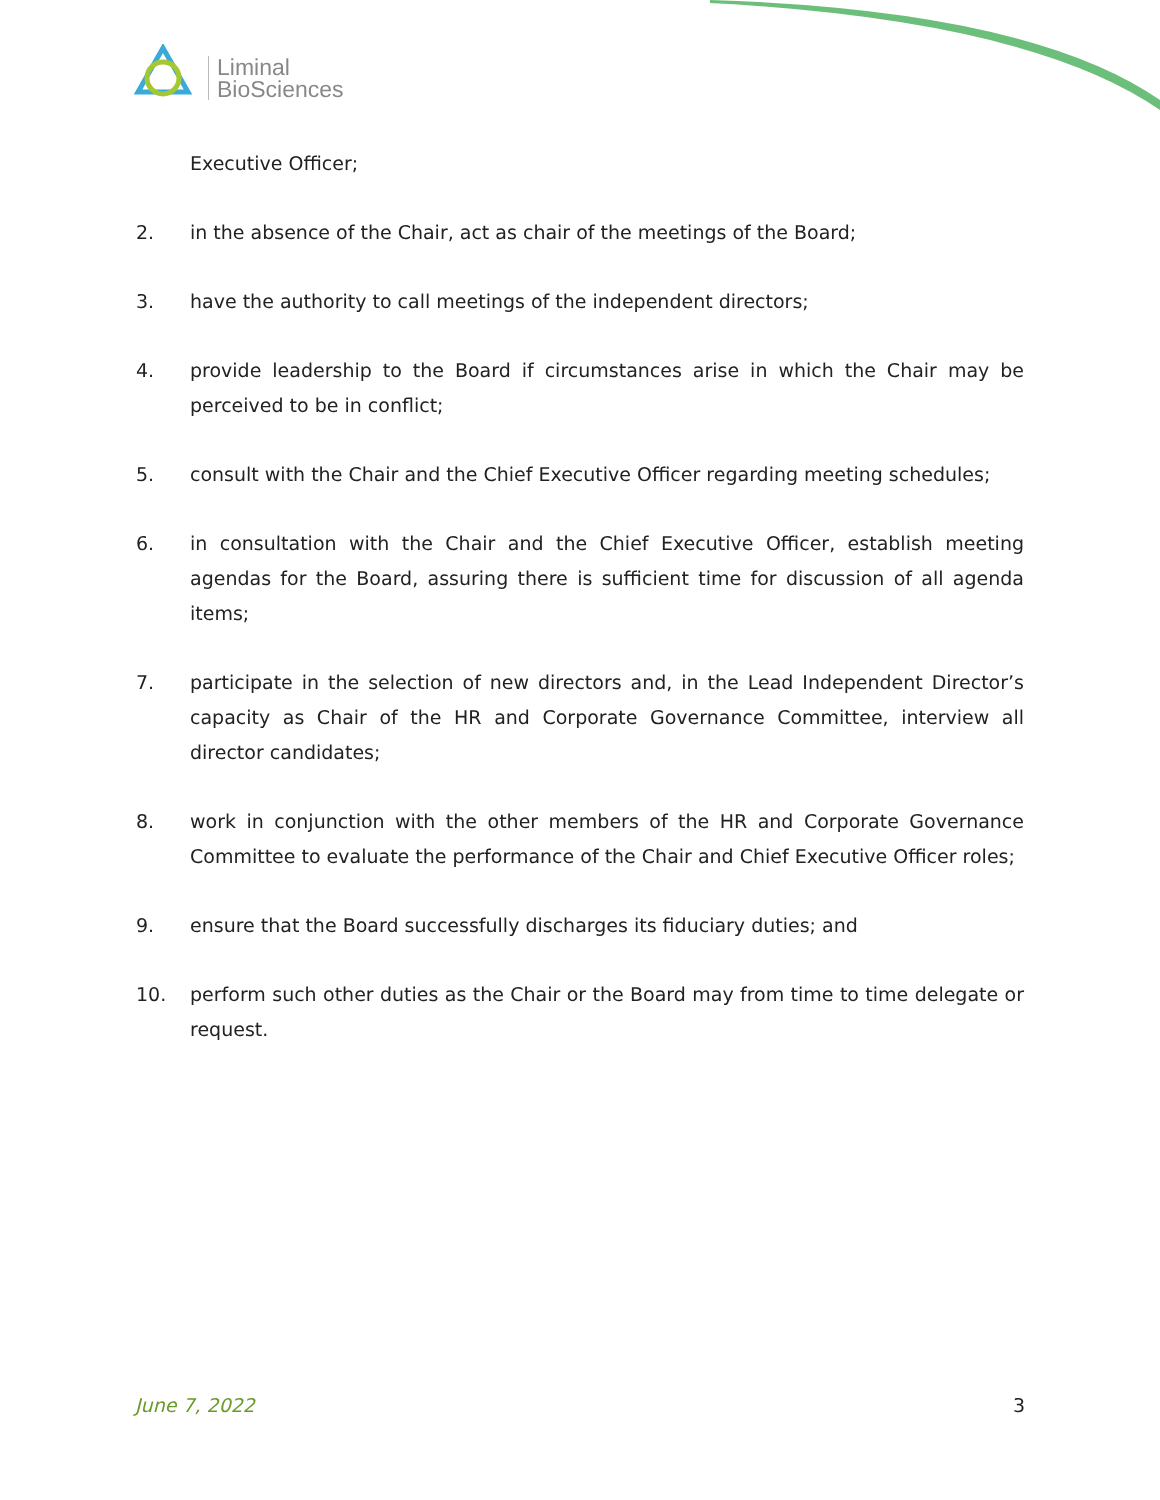Liminal
BioSciences
Executive Officer;
2. in the absence of the Chair, act as chair of the meetings of the Board;
3. have the authority to call meetings of the independent directors;
4. provide leadership to the Board if circumstances arise in which the Chair may be perceived to be in conflict;
5. consult with the Chair and the Chief Executive Officer regarding meeting schedules;
6. in consultation with the Chair and the Chief Executive Officer, establish meeting agendas for the Board, assuring there is sufficient time for discussion of all agenda items;
7. participate in the selection of new directors and, in the Lead Independent Director’s capacity as Chair of the HR and Corporate Governance Committee, interview all director candidates;
8. work in conjunction with the other members of the HR and Corporate Governance Committee to evaluate the performance of the Chair and Chief Executive Officer roles;
9. ensure that the Board successfully discharges its fiduciary duties; and
10. perform such other duties as the Chair or the Board may from time to time delegate or request.
June 7, 2022 3